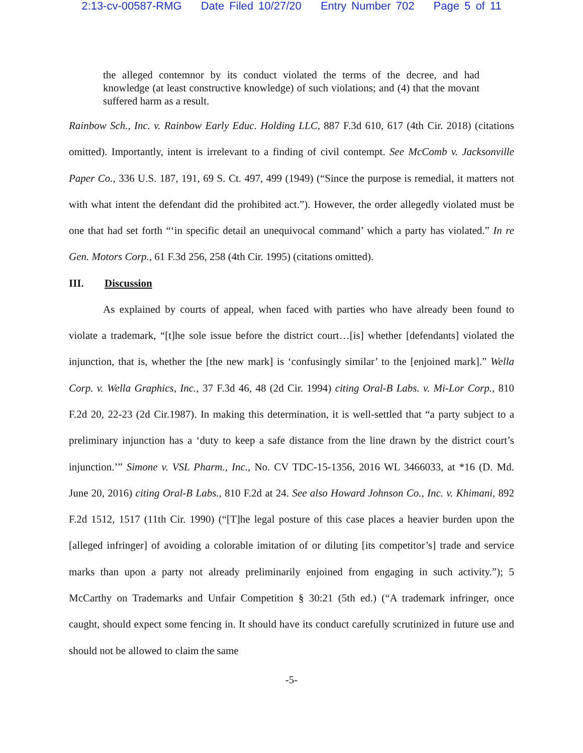2:13-cv-00587-RMG Date Filed 10/27/20 Entry Number 702 Page 5 of 11
the alleged contemnor by its conduct violated the terms of the decree, and had knowledge (at least constructive knowledge) of such violations; and (4) that the movant suffered harm as a result.
Rainbow Sch., Inc. v. Rainbow Early Educ. Holding LLC, 887 F.3d 610, 617 (4th Cir. 2018) (citations omitted). Importantly, intent is irrelevant to a finding of civil contempt. See McComb v. Jacksonville Paper Co., 336 U.S. 187, 191, 69 S. Ct. 497, 499 (1949) (“Since the purpose is remedial, it matters not with what intent the defendant did the prohibited act.”). However, the order allegedly violated must be one that had set forth “‘in specific detail an unequivocal command’ which a party has violated.” In re Gen. Motors Corp., 61 F.3d 256, 258 (4th Cir. 1995) (citations omitted).
III. Discussion
As explained by courts of appeal, when faced with parties who have already been found to violate a trademark, “[t]he sole issue before the district court…[is] whether [defendants] violated the injunction, that is, whether the [the new mark] is ‘confusingly similar’ to the [enjoined mark].” Wella Corp. v. Wella Graphics, Inc., 37 F.3d 46, 48 (2d Cir. 1994) citing Oral-B Labs. v. Mi-Lor Corp., 810 F.2d 20, 22-23 (2d Cir.1987). In making this determination, it is well-settled that “a party subject to a preliminary injunction has a ‘duty to keep a safe distance from the line drawn by the district court’s injunction.’” Simone v. VSL Pharm., Inc., No. CV TDC-15-1356, 2016 WL 3466033, at *16 (D. Md. June 20, 2016) citing Oral-B Labs., 810 F.2d at 24. See also Howard Johnson Co., Inc. v. Khimani, 892 F.2d 1512, 1517 (11th Cir. 1990) (“[T]he legal posture of this case places a heavier burden upon the [alleged infringer] of avoiding a colorable imitation of or diluting [its competitor’s] trade and service marks than upon a party not already preliminarily enjoined from engaging in such activity.”); 5 McCarthy on Trademarks and Unfair Competition § 30:21 (5th ed.) (“A trademark infringer, once caught, should expect some fencing in. It should have its conduct carefully scrutinized in future use and should not be allowed to claim the same
-5-